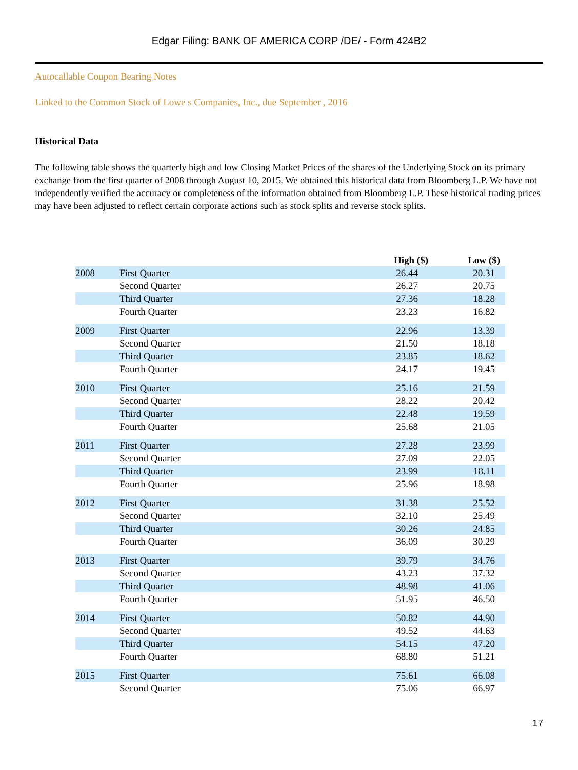Edgar Filing: BANK OF AMERICA CORP /DE/ - Form 424B2
Autocallable Coupon Bearing Notes
Linked to the Common Stock of Lowe s Companies, Inc., due September , 2016
Historical Data
The following table shows the quarterly high and low Closing Market Prices of the shares of the Underlying Stock on its primary exchange from the first quarter of 2008 through August 10, 2015. We obtained this historical data from Bloomberg L.P. We have not independently verified the accuracy or completeness of the information obtained from Bloomberg L.P. These historical trading prices may have been adjusted to reflect certain corporate actions such as stock splits and reverse stock splits.
| | | High ($) | Low ($) |
| --- | --- | --- | --- |
| 2008 | First Quarter | 26.44 | 20.31 |
| | Second Quarter | 26.27 | 20.75 |
| | Third Quarter | 27.36 | 18.28 |
| | Fourth Quarter | 23.23 | 16.82 |
| 2009 | First Quarter | 22.96 | 13.39 |
| | Second Quarter | 21.50 | 18.18 |
| | Third Quarter | 23.85 | 18.62 |
| | Fourth Quarter | 24.17 | 19.45 |
| 2010 | First Quarter | 25.16 | 21.59 |
| | Second Quarter | 28.22 | 20.42 |
| | Third Quarter | 22.48 | 19.59 |
| | Fourth Quarter | 25.68 | 21.05 |
| 2011 | First Quarter | 27.28 | 23.99 |
| | Second Quarter | 27.09 | 22.05 |
| | Third Quarter | 23.99 | 18.11 |
| | Fourth Quarter | 25.96 | 18.98 |
| 2012 | First Quarter | 31.38 | 25.52 |
| | Second Quarter | 32.10 | 25.49 |
| | Third Quarter | 30.26 | 24.85 |
| | Fourth Quarter | 36.09 | 30.29 |
| 2013 | First Quarter | 39.79 | 34.76 |
| | Second Quarter | 43.23 | 37.32 |
| | Third Quarter | 48.98 | 41.06 |
| | Fourth Quarter | 51.95 | 46.50 |
| 2014 | First Quarter | 50.82 | 44.90 |
| | Second Quarter | 49.52 | 44.63 |
| | Third Quarter | 54.15 | 47.20 |
| | Fourth Quarter | 68.80 | 51.21 |
| 2015 | First Quarter | 75.61 | 66.08 |
| | Second Quarter | 75.06 | 66.97 |
17